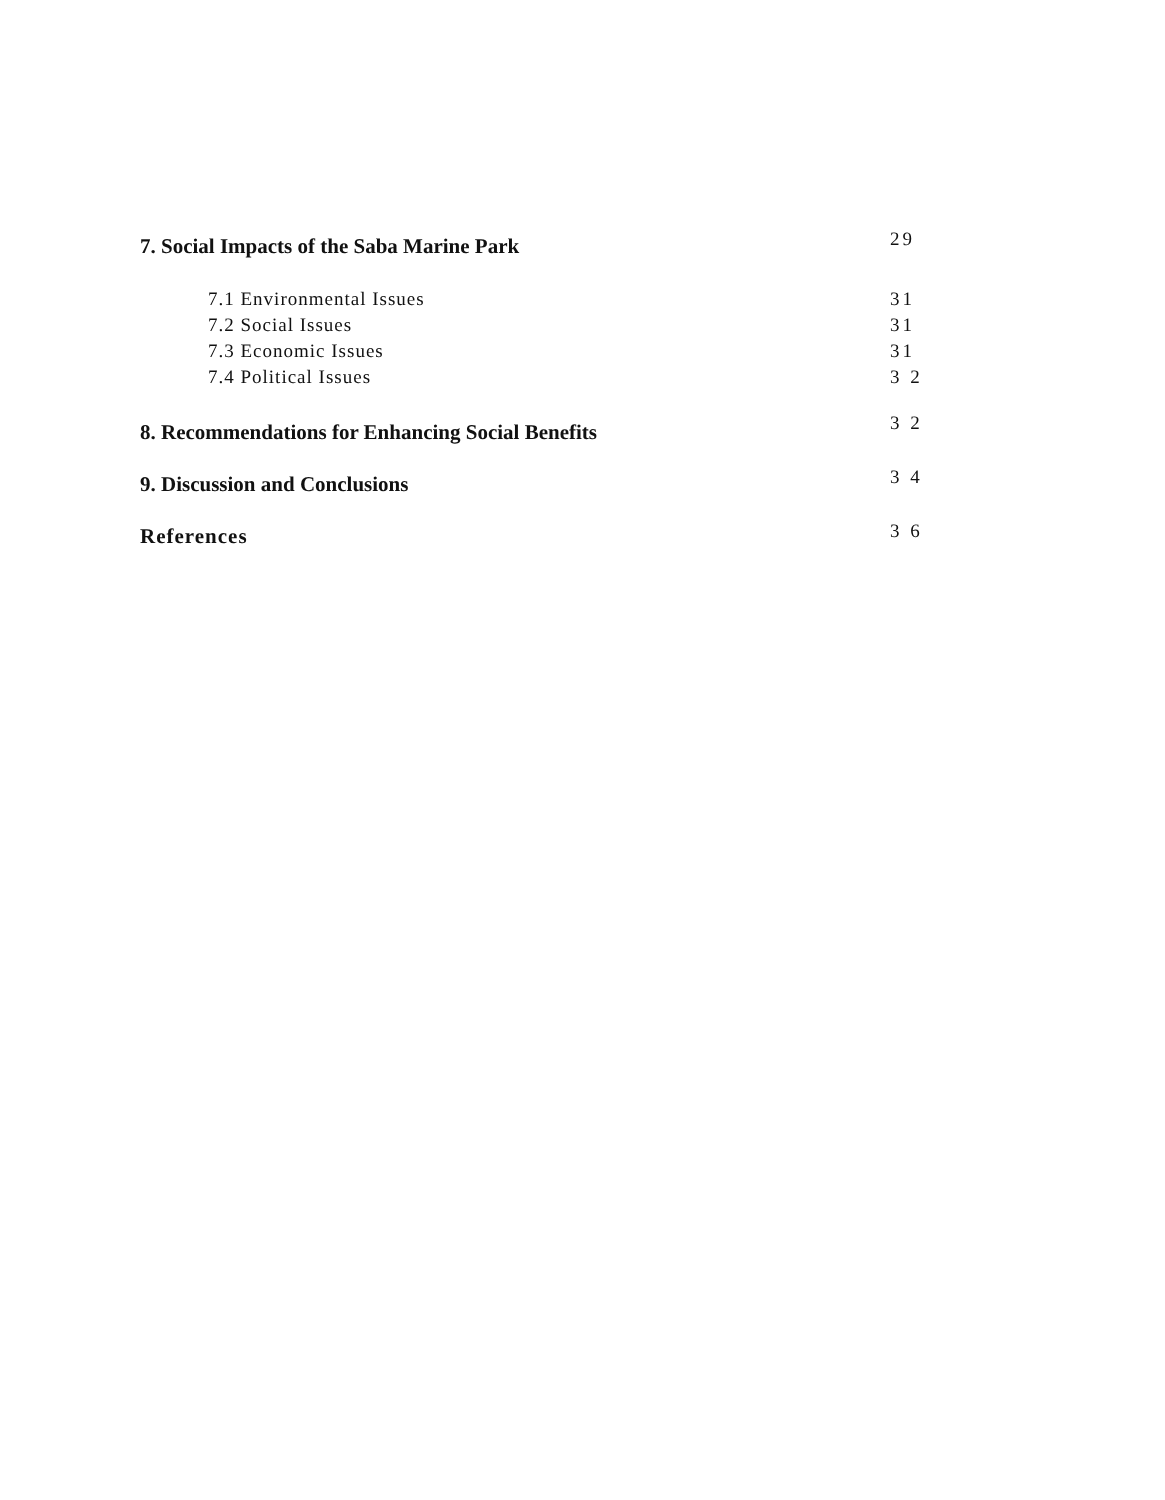7. Social Impacts of the Saba Marine Park 29
7.1 Environmental Issues 31
7.2 Social Issues 31
7.3 Economic Issues 31
7.4 Political Issues 3 2
8. Recommendations for Enhancing Social Benefits 3 2
9. Discussion and Conclusions 3 4
References 3 6